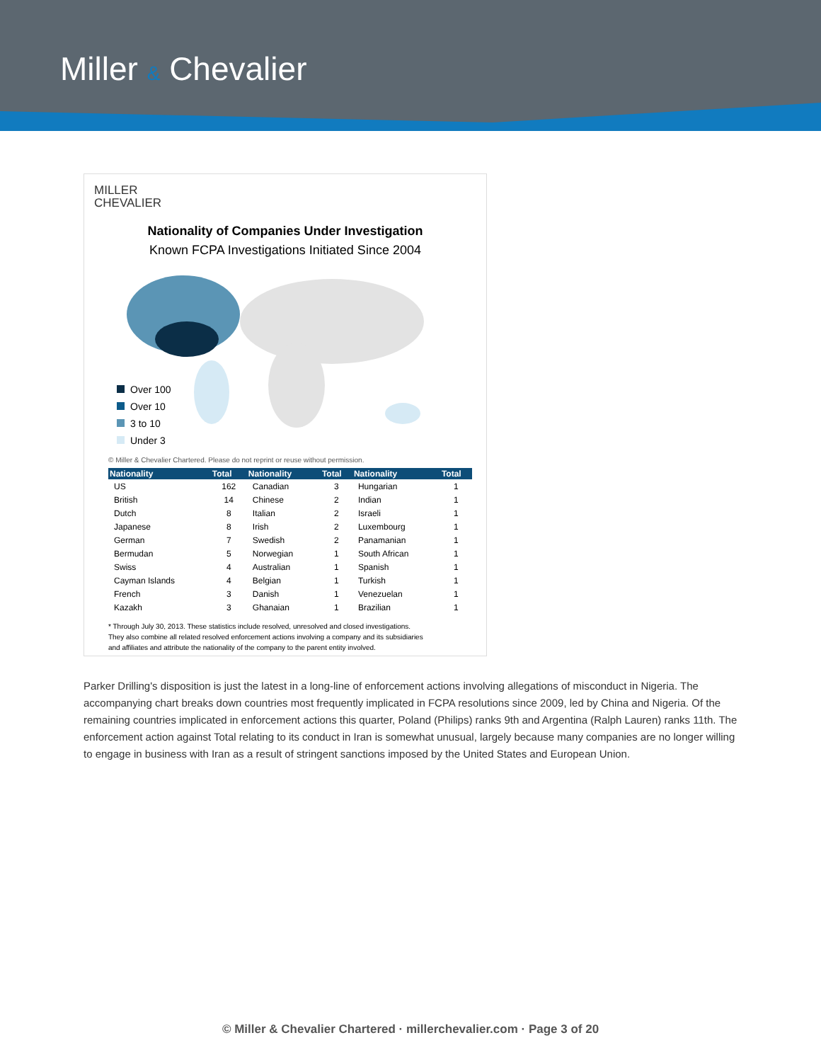Miller & Chevalier
MILLER
CHEVALIER
Nationality of Companies Under Investigation
Known FCPA Investigations Initiated Since 2004
Over 100
Over 10
3 to 10
Under 3
© Miller & Chevalier Chartered. Please do not reprint or reuse without permission.
| Nationality | Total | Nationality | Total | Nationality | Total |
| --- | --- | --- | --- | --- | --- |
| US | 162 | Canadian | 3 | Hungarian | 1 |
| British | 14 | Chinese | 2 | Indian | 1 |
| Dutch | 8 | Italian | 2 | Israeli | 1 |
| Japanese | 8 | Irish | 2 | Luxembourg | 1 |
| German | 7 | Swedish | 2 | Panamanian | 1 |
| Bermudan | 5 | Norwegian | 1 | South African | 1 |
| Swiss | 4 | Australian | 1 | Spanish | 1 |
| Cayman Islands | 4 | Belgian | 1 | Turkish | 1 |
| French | 3 | Danish | 1 | Venezuelan | 1 |
| Kazakh | 3 | Ghanaian | 1 | Brazilian | 1 |
* Through July 30, 2013. These statistics include resolved, unresolved and closed investigations.
They also combine all related resolved enforcement actions involving a company and its subsidiaries
and affiliates and attribute the nationality of the company to the parent entity involved.
Parker Drilling's disposition is just the latest in a long-line of enforcement actions involving allegations of misconduct in Nigeria. The accompanying chart breaks down countries most frequently implicated in FCPA resolutions since 2009, led by China and Nigeria. Of the remaining countries implicated in enforcement actions this quarter, Poland (Philips) ranks 9th and Argentina (Ralph Lauren) ranks 11th. The enforcement action against Total relating to its conduct in Iran is somewhat unusual, largely because many companies are no longer willing to engage in business with Iran as a result of stringent sanctions imposed by the United States and European Union.
© Miller & Chevalier Chartered · millerchevalier.com · Page 3 of 20